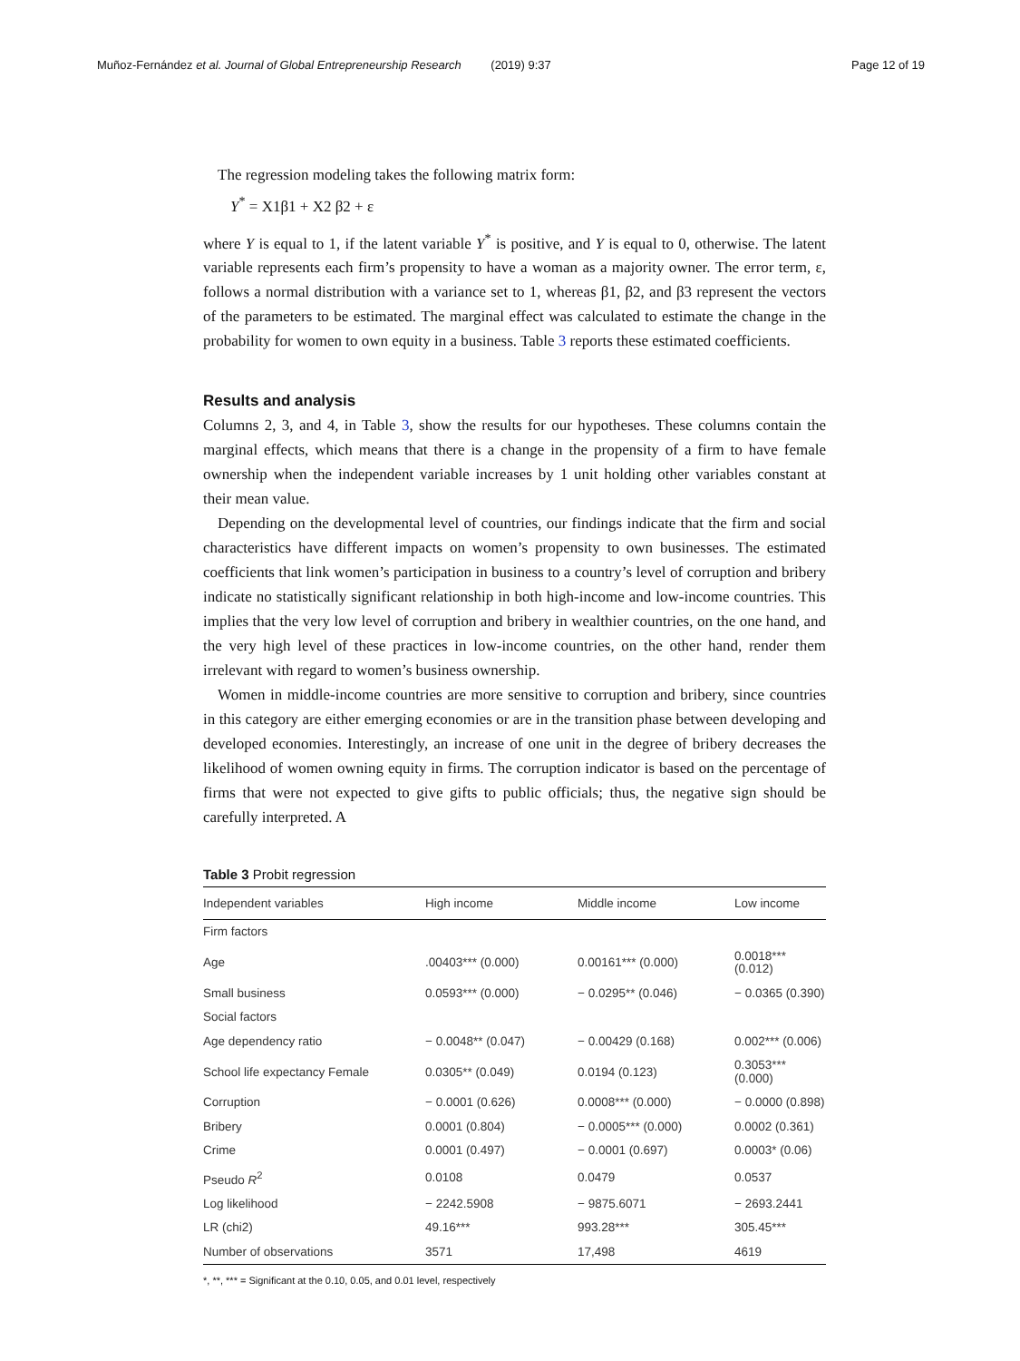Muñoz-Fernández et al. Journal of Global Entrepreneurship Research (2019) 9:37 Page 12 of 19
The regression modeling takes the following matrix form:
Y<sup>*</sup> = X1β1 + X2 β2 + ε
where Y is equal to 1, if the latent variable Y<sup>*</sup> is positive, and Y is equal to 0, otherwise. The latent variable represents each firm’s propensity to have a woman as a majority owner. The error term, ε, follows a normal distribution with a variance set to 1, whereas β1, β2, and β3 represent the vectors of the parameters to be estimated. The marginal effect was calculated to estimate the change in the probability for women to own equity in a business. Table 3 reports these estimated coefficients.
Results and analysis
Columns 2, 3, and 4, in Table 3, show the results for our hypotheses. These columns contain the marginal effects, which means that there is a change in the propensity of a firm to have female ownership when the independent variable increases by 1 unit holding other variables constant at their mean value.
Depending on the developmental level of countries, our findings indicate that the firm and social characteristics have different impacts on women’s propensity to own businesses. The estimated coefficients that link women’s participation in business to a country’s level of corruption and bribery indicate no statistically significant relationship in both high-income and low-income countries. This implies that the very low level of corruption and bribery in wealthier countries, on the one hand, and the very high level of these practices in low-income countries, on the other hand, render them irrelevant with regard to women’s business ownership.
Women in middle-income countries are more sensitive to corruption and bribery, since countries in this category are either emerging economies or are in the transition phase between developing and developed economies. Interestingly, an increase of one unit in the degree of bribery decreases the likelihood of women owning equity in firms. The corruption indicator is based on the percentage of firms that were not expected to give gifts to public officials; thus, the negative sign should be carefully interpreted. A
Table 3 Probit regression
| Independent variables | High income | Middle income | Low income |
| --- | --- | --- | --- |
| Firm factors | | | |
| Age | .00403*** (0.000) | 0.00161*** (0.000) | 0.0018*** (0.012) |
| Small business | 0.0593*** (0.000) | − 0.0295** (0.046) | − 0.0365 (0.390) |
| Social factors | | | |
| Age dependency ratio | − 0.0048** (0.047) | − 0.00429 (0.168) | 0.002*** (0.006) |
| School life expectancy Female | 0.0305** (0.049) | 0.0194 (0.123) | 0.3053*** (0.000) |
| Corruption | − 0.0001 (0.626) | 0.0008*** (0.000) | − 0.0000 (0.898) |
| Bribery | 0.0001 (0.804) | − 0.0005*** (0.000) | 0.0002 (0.361) |
| Crime | 0.0001 (0.497) | − 0.0001 (0.697) | 0.0003* (0.06) |
| Pseudo R<sup>2</sup> | 0.0108 | 0.0479 | 0.0537 |
| Log likelihood | − 2242.5908 | − 9875.6071 | − 2693.2441 |
| LR (chi2) | 49.16*** | 993.28*** | 305.45*** |
| Number of observations | 3571 | 17,498 | 4619 |
*, **, *** = Significant at the 0.10, 0.05, and 0.01 level, respectively